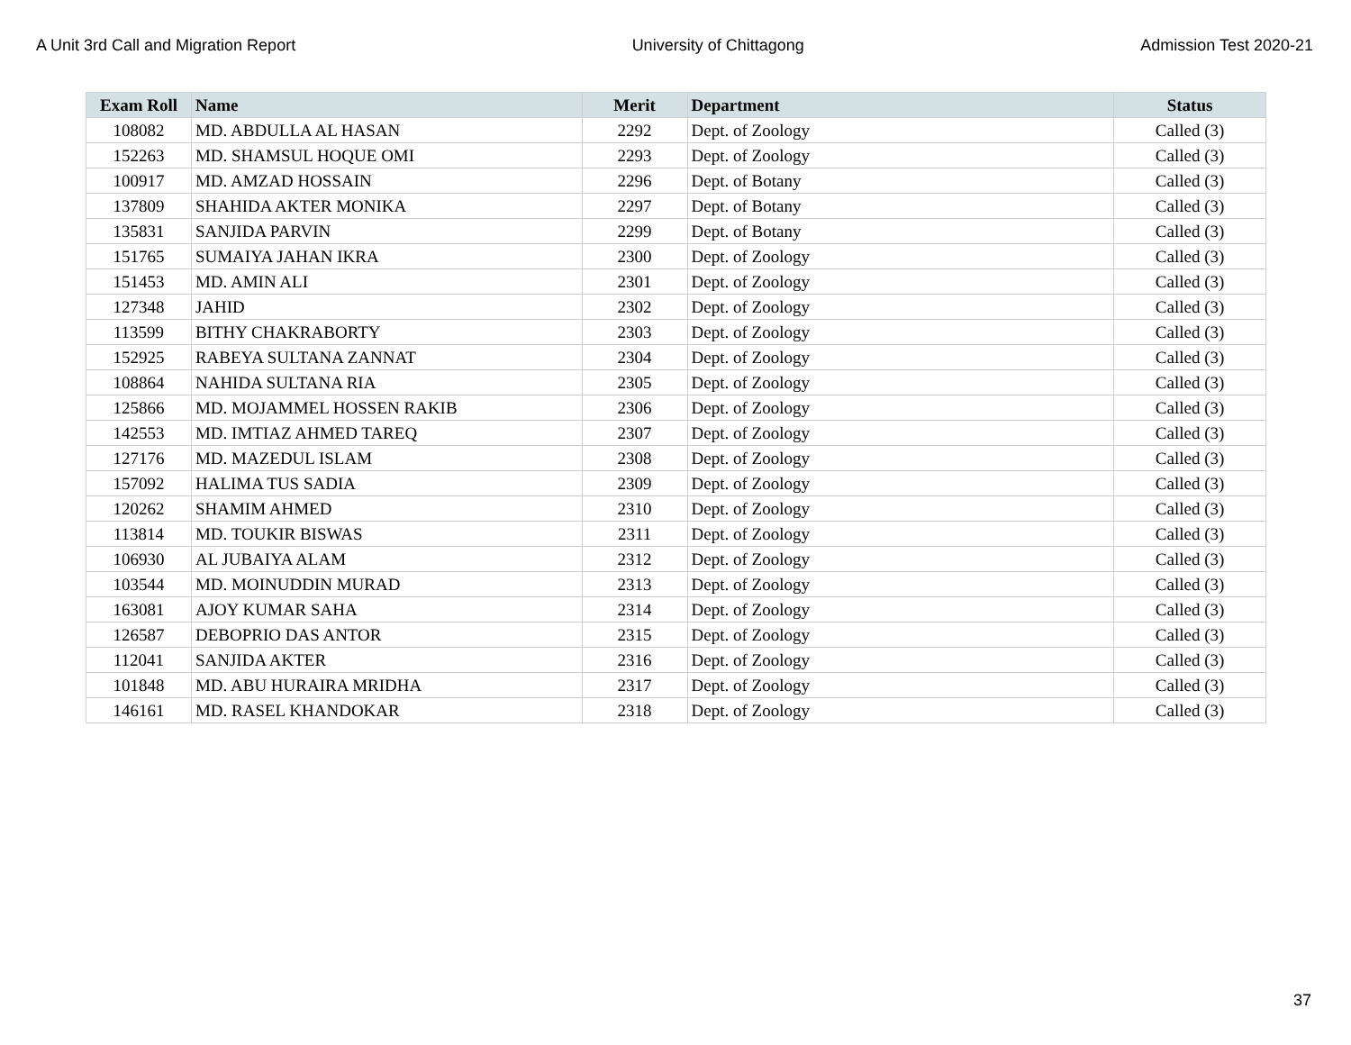A Unit 3rd Call and Migration Report University of Chittagong Admission Test 2020-21
| Exam Roll | Name | Merit | Department | Status |
| --- | --- | --- | --- | --- |
| 108082 | MD. ABDULLA AL HASAN | 2292 | Dept. of Zoology | Called (3) |
| 152263 | MD. SHAMSUL HOQUE OMI | 2293 | Dept. of Zoology | Called (3) |
| 100917 | MD. AMZAD HOSSAIN | 2296 | Dept. of Botany | Called (3) |
| 137809 | SHAHIDA AKTER MONIKA | 2297 | Dept. of Botany | Called (3) |
| 135831 | SANJIDA PARVIN | 2299 | Dept. of Botany | Called (3) |
| 151765 | SUMAIYA JAHAN IKRA | 2300 | Dept. of Zoology | Called (3) |
| 151453 | MD. AMIN ALI | 2301 | Dept. of Zoology | Called (3) |
| 127348 | JAHID | 2302 | Dept. of Zoology | Called (3) |
| 113599 | BITHY CHAKRABORTY | 2303 | Dept. of Zoology | Called (3) |
| 152925 | RABEYA SULTANA ZANNAT | 2304 | Dept. of Zoology | Called (3) |
| 108864 | NAHIDA SULTANA RIA | 2305 | Dept. of Zoology | Called (3) |
| 125866 | MD. MOJAMMEL HOSSEN RAKIB | 2306 | Dept. of Zoology | Called (3) |
| 142553 | MD. IMTIAZ AHMED TAREQ | 2307 | Dept. of Zoology | Called (3) |
| 127176 | MD. MAZEDUL ISLAM | 2308 | Dept. of Zoology | Called (3) |
| 157092 | HALIMA TUS SADIA | 2309 | Dept. of Zoology | Called (3) |
| 120262 | SHAMIM AHMED | 2310 | Dept. of Zoology | Called (3) |
| 113814 | MD. TOUKIR BISWAS | 2311 | Dept. of Zoology | Called (3) |
| 106930 | AL JUBAIYA ALAM | 2312 | Dept. of Zoology | Called (3) |
| 103544 | MD. MOINUDDIN MURAD | 2313 | Dept. of Zoology | Called (3) |
| 163081 | AJOY KUMAR SAHA | 2314 | Dept. of Zoology | Called (3) |
| 126587 | DEBOPRIO DAS ANTOR | 2315 | Dept. of Zoology | Called (3) |
| 112041 | SANJIDA AKTER | 2316 | Dept. of Zoology | Called (3) |
| 101848 | MD. ABU HURAIRA MRIDHA | 2317 | Dept. of Zoology | Called (3) |
| 146161 | MD. RASEL KHANDOKAR | 2318 | Dept. of Zoology | Called (3) |
37